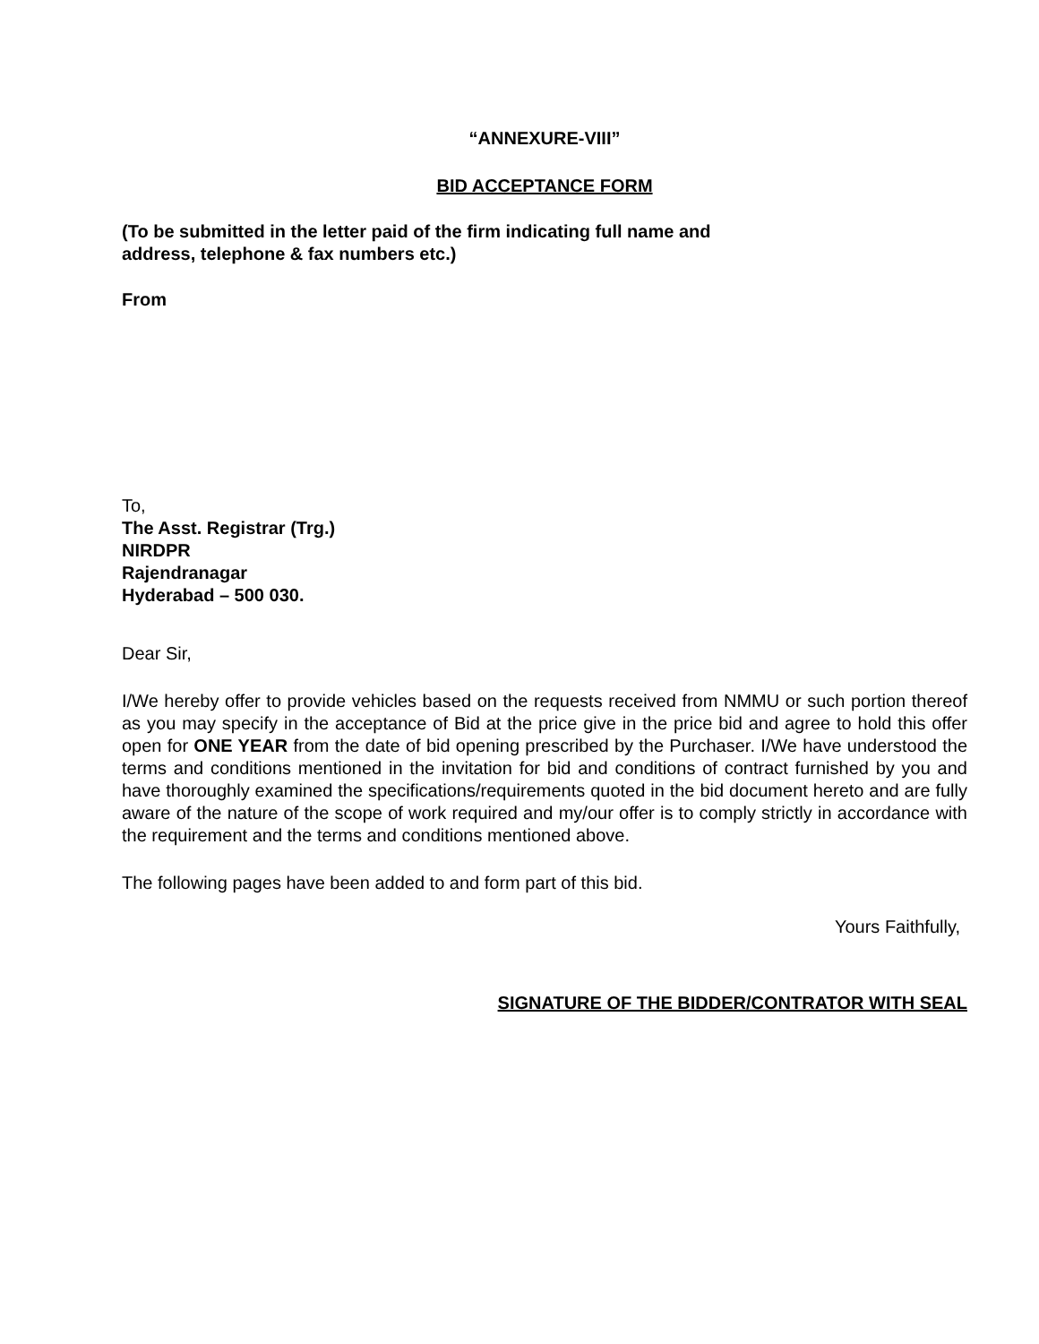“ANNEXURE-VIII”
BID ACCEPTANCE FORM
(To be submitted in the letter paid of the firm indicating full name and
address, telephone & fax numbers etc.)
From
To,
The Asst. Registrar (Trg.)
NIRDPR
Rajendranagar
Hyderabad – 500 030.
Dear Sir,
I/We hereby offer to provide vehicles based on the requests received from NMMU or such portion thereof as you may specify in the acceptance of Bid at the price give in the price bid and agree to hold this offer open for ONE YEAR from the date of bid opening prescribed by the Purchaser. I/We have understood the terms and conditions mentioned in the invitation for bid and conditions of contract furnished by you and have thoroughly examined the specifications/requirements quoted in the bid document hereto and are fully aware of the nature of the scope of work required and my/our offer is to comply strictly in accordance with the requirement and the terms and conditions mentioned above.
The following pages have been added to and form part of this bid.
Yours Faithfully,
SIGNATURE OF THE BIDDER/CONTRATOR WITH SEAL